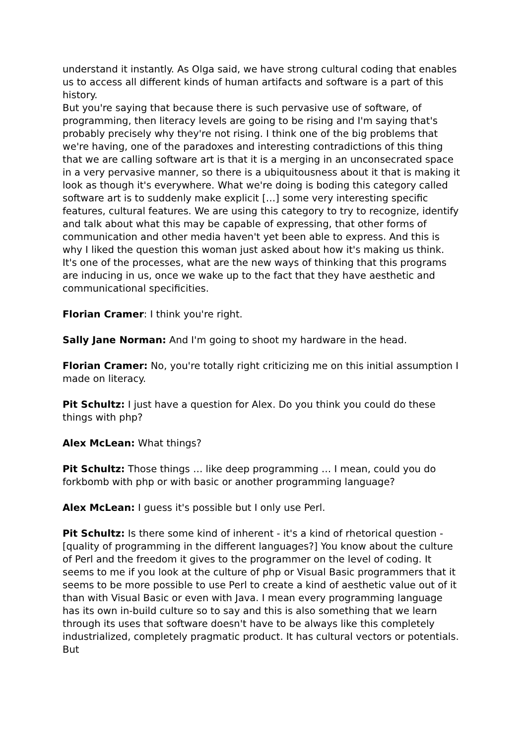understand it instantly. As Olga said, we have strong cultural coding that enables us to access all different kinds of human artifacts and software is a part of this history.
But you're saying that because there is such pervasive use of software, of programming, then literacy levels are going to be rising and I'm saying that's probably precisely why they're not rising. I think one of the big problems that we're having, one of the paradoxes and interesting contradictions of this thing that we are calling software art is that it is a merging in an unconsecrated space in a very pervasive manner, so there is a ubiquitousness about it that is making it look as though it's everywhere. What we're doing is boding this category called software art is to suddenly make explicit […] some very interesting specific features, cultural features. We are using this category to try to recognize, identify and talk about what this may be capable of expressing, that other forms of communication and other media haven't yet been able to express. And this is why I liked the question this woman just asked about how it's making us think. It's one of the processes, what are the new ways of thinking that this programs are inducing in us, once we wake up to the fact that they have aesthetic and communicational specificities.
Florian Cramer: I think you're right.
Sally Jane Norman: And I'm going to shoot my hardware in the head.
Florian Cramer: No, you're totally right criticizing me on this initial assumption I made on literacy.
Pit Schultz: I just have a question for Alex. Do you think you could do these things with php?
Alex McLean: What things?
Pit Schultz: Those things … like deep programming … I mean, could you do forkbomb with php or with basic or another programming language?
Alex McLean: I guess it's possible but I only use Perl.
Pit Schultz: Is there some kind of inherent - it's a kind of rhetorical question - [quality of programming in the different languages?] You know about the culture of Perl and the freedom it gives to the programmer on the level of coding. It seems to me if you look at the culture of php or Visual Basic programmers that it seems to be more possible to use Perl to create a kind of aesthetic value out of it than with Visual Basic or even with Java. I mean every programming language has its own in-build culture so to say and this is also something that we learn through its uses that software doesn't have to be always like this completely industrialized, completely pragmatic product. It has cultural vectors or potentials. But